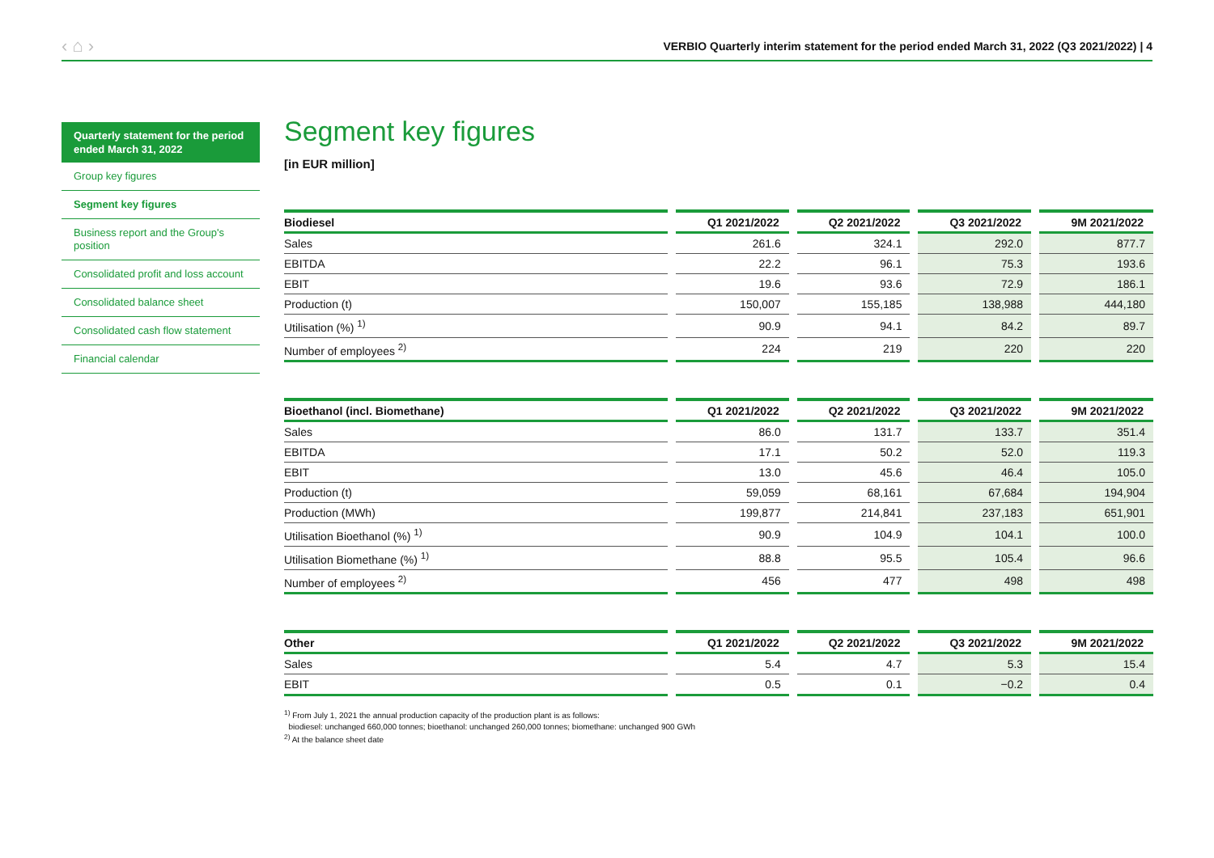‹ ⌂ › VERBIO Quarterly interim statement for the period ended March 31, 2022 (Q3 2021/2022) | 4
Quarterly statement for the period ended March 31, 2022
Group key figures
Segment key figures
Business report and the Group's position
Consolidated profit and loss account
Consolidated balance sheet
Consolidated cash flow statement
Financial calendar
Segment key figures
[in EUR million]
| Biodiesel | Q1 2021/2022 | Q2 2021/2022 | Q3 2021/2022 | 9M 2021/2022 |
| --- | --- | --- | --- | --- |
| Sales | 261.6 | 324.1 | 292.0 | 877.7 |
| EBITDA | 22.2 | 96.1 | 75.3 | 193.6 |
| EBIT | 19.6 | 93.6 | 72.9 | 186.1 |
| Production (t) | 150,007 | 155,185 | 138,988 | 444,180 |
| Utilisation (%) <sup>1)</sup> | 90.9 | 94.1 | 84.2 | 89.7 |
| Number of employees <sup>2)</sup> | 224 | 219 | 220 | 220 |
| Bioethanol (incl. Biomethane) | Q1 2021/2022 | Q2 2021/2022 | Q3 2021/2022 | 9M 2021/2022 |
| --- | --- | --- | --- | --- |
| Sales | 86.0 | 131.7 | 133.7 | 351.4 |
| EBITDA | 17.1 | 50.2 | 52.0 | 119.3 |
| EBIT | 13.0 | 45.6 | 46.4 | 105.0 |
| Production (t) | 59,059 | 68,161 | 67,684 | 194,904 |
| Production (MWh) | 199,877 | 214,841 | 237,183 | 651,901 |
| Utilisation Bioethanol (%) <sup>1)</sup> | 90.9 | 104.9 | 104.1 | 100.0 |
| Utilisation Biomethane (%) <sup>1)</sup> | 88.8 | 95.5 | 105.4 | 96.6 |
| Number of employees <sup>2)</sup> | 456 | 477 | 498 | 498 |
| Other | Q1 2021/2022 | Q2 2021/2022 | Q3 2021/2022 | 9M 2021/2022 |
| --- | --- | --- | --- | --- |
| Sales | 5.4 | 4.7 | 5.3 | 15.4 |
| EBIT | 0.5 | 0.1 | −0.2 | 0.4 |
<sup>1)</sup> From July 1, 2021 the annual production capacity of the production plant is as follows:
biodiesel: unchanged 660,000 tonnes; bioethanol: unchanged 260,000 tonnes; biomethane: unchanged 900 GWh
<sup>2)</sup> At the balance sheet date